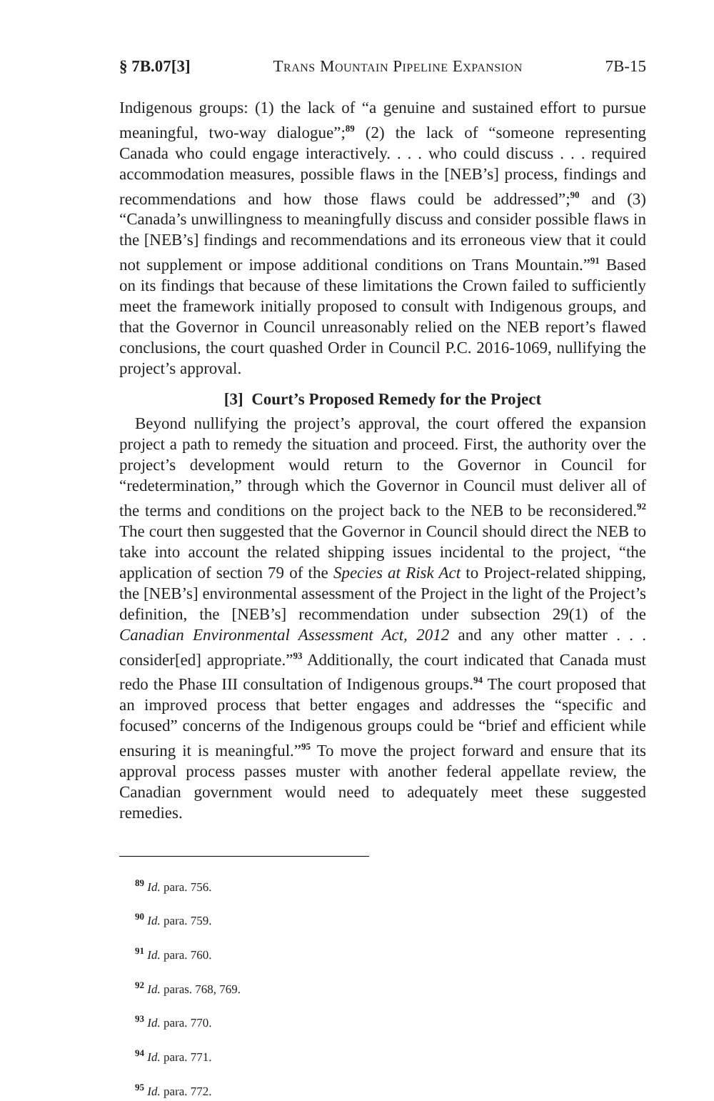§ 7B.07[3] Trans Mountain Pipeline Expansion 7B-15
Indigenous groups: (1) the lack of “a genuine and sustained effort to pursue meaningful, two-way dialogue”;<sup>89</sup> (2) the lack of “someone representing Canada who could engage interactively. . . . who could discuss . . . required accommodation measures, possible flaws in the [NEB’s] process, findings and recommendations and how those flaws could be addressed”;<sup>90</sup> and (3) “Canada’s unwillingness to meaningfully discuss and consider possible flaws in the [NEB’s] findings and recommendations and its erroneous view that it could not supplement or impose additional conditions on Trans Mountain.”<sup>91</sup> Based on its findings that because of these limitations the Crown failed to sufficiently meet the framework initially proposed to consult with Indigenous groups, and that the Governor in Council unreasonably relied on the NEB report’s flawed conclusions, the court quashed Order in Council P.C. 2016-1069, nullifying the project’s approval.
[3] Court’s Proposed Remedy for the Project
Beyond nullifying the project’s approval, the court offered the expansion project a path to remedy the situation and proceed. First, the authority over the project’s development would return to the Governor in Council for “redetermination,” through which the Governor in Council must deliver all of the terms and conditions on the project back to the NEB to be reconsidered.<sup>92</sup> The court then suggested that the Governor in Council should direct the NEB to take into account the related shipping issues incidental to the project, “the application of section 79 of the Species at Risk Act to Project-related shipping, the [NEB’s] environmental assessment of the Project in the light of the Project’s definition, the [NEB’s] recommendation under subsection 29(1) of the Canadian Environmental Assessment Act, 2012 and any other matter . . . consider[ed] appropriate.”<sup>93</sup> Additionally, the court indicated that Canada must redo the Phase III consultation of Indigenous groups.<sup>94</sup> The court proposed that an improved process that better engages and addresses the “specific and focused” concerns of the Indigenous groups could be “brief and efficient while ensuring it is meaningful.”<sup>95</sup> To move the project forward and ensure that its approval process passes muster with another federal appellate review, the Canadian government would need to adequately meet these suggested remedies.
<sup>89</sup> Id. para. 756.
<sup>90</sup> Id. para. 759.
<sup>91</sup> Id. para. 760.
<sup>92</sup> Id. paras. 768, 769.
<sup>93</sup> Id. para. 770.
<sup>94</sup> Id. para. 771.
<sup>95</sup> Id. para. 772.